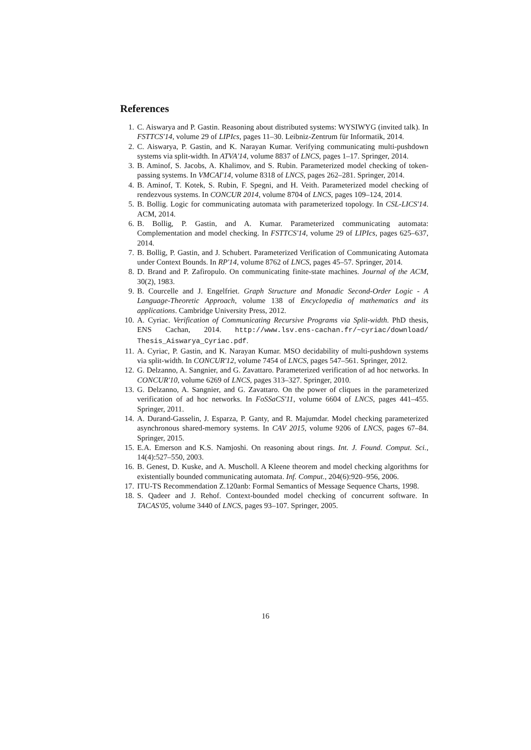References
1. C. Aiswarya and P. Gastin. Reasoning about distributed systems: WYSIWYG (invited talk). In FSTTCS'14, volume 29 of LIPIcs, pages 11–30. Leibniz-Zentrum für Informatik, 2014.
2. C. Aiswarya, P. Gastin, and K. Narayan Kumar. Verifying communicating multi-pushdown systems via split-width. In ATVA'14, volume 8837 of LNCS, pages 1–17. Springer, 2014.
3. B. Aminof, S. Jacobs, A. Khalimov, and S. Rubin. Parameterized model checking of token-passing systems. In VMCAI'14, volume 8318 of LNCS, pages 262–281. Springer, 2014.
4. B. Aminof, T. Kotek, S. Rubin, F. Spegni, and H. Veith. Parameterized model checking of rendezvous systems. In CONCUR 2014, volume 8704 of LNCS, pages 109–124, 2014.
5. B. Bollig. Logic for communicating automata with parameterized topology. In CSL-LICS'14. ACM, 2014.
6. B. Bollig, P. Gastin, and A. Kumar. Parameterized communicating automata: Complementation and model checking. In FSTTCS'14, volume 29 of LIPIcs, pages 625–637, 2014.
7. B. Bollig, P. Gastin, and J. Schubert. Parameterized Verification of Communicating Automata under Context Bounds. In RP'14, volume 8762 of LNCS, pages 45–57. Springer, 2014.
8. D. Brand and P. Zafiropulo. On communicating finite-state machines. Journal of the ACM, 30(2), 1983.
9. B. Courcelle and J. Engelfriet. Graph Structure and Monadic Second-Order Logic - A Language-Theoretic Approach, volume 138 of Encyclopedia of mathematics and its applications. Cambridge University Press, 2012.
10. A. Cyriac. Verification of Communicating Recursive Programs via Split-width. PhD thesis, ENS Cachan, 2014. http://www.lsv.ens-cachan.fr/~cyriac/download/ Thesis_Aiswarya_Cyriac.pdf.
11. A. Cyriac, P. Gastin, and K. Narayan Kumar. MSO decidability of multi-pushdown systems via split-width. In CONCUR'12, volume 7454 of LNCS, pages 547–561. Springer, 2012.
12. G. Delzanno, A. Sangnier, and G. Zavattaro. Parameterized verification of ad hoc networks. In CONCUR'10, volume 6269 of LNCS, pages 313–327. Springer, 2010.
13. G. Delzanno, A. Sangnier, and G. Zavattaro. On the power of cliques in the parameterized verification of ad hoc networks. In FoSSaCS'11, volume 6604 of LNCS, pages 441–455. Springer, 2011.
14. A. Durand-Gasselin, J. Esparza, P. Ganty, and R. Majumdar. Model checking parameterized asynchronous shared-memory systems. In CAV 2015, volume 9206 of LNCS, pages 67–84. Springer, 2015.
15. E.A. Emerson and K.S. Namjoshi. On reasoning about rings. Int. J. Found. Comput. Sci., 14(4):527–550, 2003.
16. B. Genest, D. Kuske, and A. Muscholl. A Kleene theorem and model checking algorithms for existentially bounded communicating automata. Inf. Comput., 204(6):920–956, 2006.
17. ITU-TS Recommendation Z.120anb: Formal Semantics of Message Sequence Charts, 1998.
18. S. Qadeer and J. Rehof. Context-bounded model checking of concurrent software. In TACAS'05, volume 3440 of LNCS, pages 93–107. Springer, 2005.
16